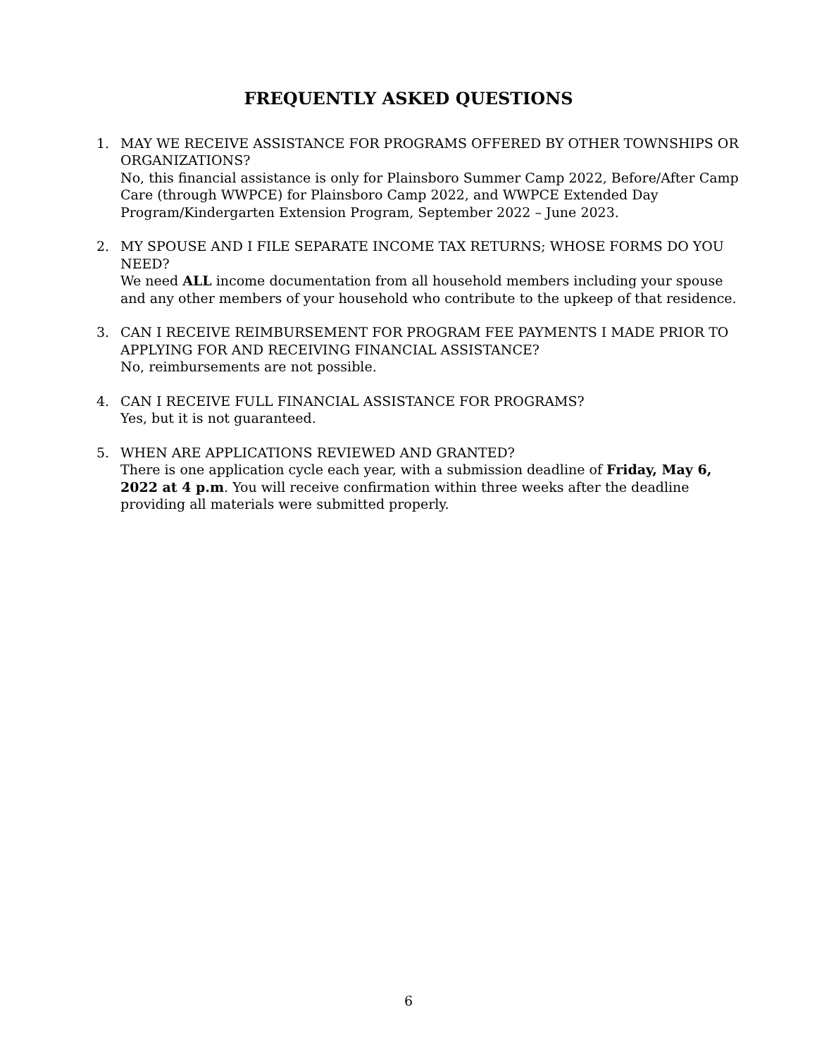FREQUENTLY ASKED QUESTIONS
1. MAY WE RECEIVE ASSISTANCE FOR PROGRAMS OFFERED BY OTHER TOWNSHIPS OR ORGANIZATIONS?
No, this financial assistance is only for Plainsboro Summer Camp 2022, Before/After Camp Care (through WWPCE) for Plainsboro Camp 2022, and WWPCE Extended Day Program/Kindergarten Extension Program, September 2022 – June 2023.
2. MY SPOUSE AND I FILE SEPARATE INCOME TAX RETURNS; WHOSE FORMS DO YOU NEED?
We need ALL income documentation from all household members including your spouse and any other members of your household who contribute to the upkeep of that residence.
3. CAN I RECEIVE REIMBURSEMENT FOR PROGRAM FEE PAYMENTS I MADE PRIOR TO APPLYING FOR AND RECEIVING FINANCIAL ASSISTANCE?
No, reimbursements are not possible.
4. CAN I RECEIVE FULL FINANCIAL ASSISTANCE FOR PROGRAMS?
Yes, but it is not guaranteed.
5. WHEN ARE APPLICATIONS REVIEWED AND GRANTED?
There is one application cycle each year, with a submission deadline of Friday, May 6, 2022 at 4 p.m. You will receive confirmation within three weeks after the deadline providing all materials were submitted properly.
6